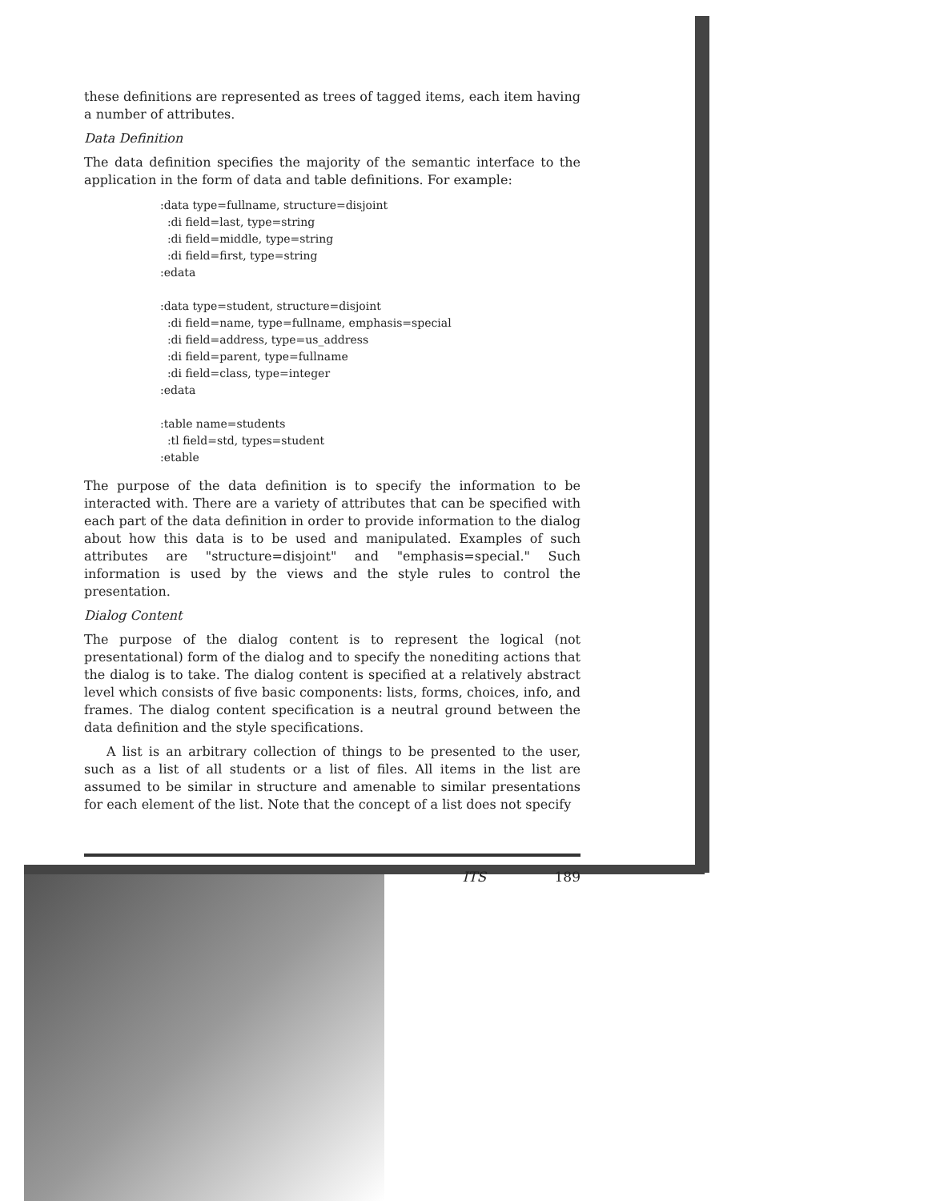these definitions are represented as trees of tagged items, each item having a number of attributes.
Data Definition
The data definition specifies the majority of the semantic interface to the application in the form of data and table definitions. For example:
:data type=fullname, structure=disjoint
  :di field=last, type=string
  :di field=middle, type=string
  :di field=first, type=string
:edata

:data type=student, structure=disjoint
  :di field=name, type=fullname, emphasis=special
  :di field=address, type=us_address
  :di field=parent, type=fullname
  :di field=class, type=integer
:edata

:table name=students
  :tl field=std, types=student
:etable
The purpose of the data definition is to specify the information to be interacted with. There are a variety of attributes that can be specified with each part of the data definition in order to provide information to the dialog about how this data is to be used and manipulated. Examples of such attributes are "structure=disjoint" and "emphasis=special." Such information is used by the views and the style rules to control the presentation.
Dialog Content
The purpose of the dialog content is to represent the logical (not presentational) form of the dialog and to specify the nonediting actions that the dialog is to take. The dialog content is specified at a relatively abstract level which consists of five basic components: lists, forms, choices, info, and frames. The dialog content specification is a neutral ground between the data definition and the style specifications.
A list is an arbitrary collection of things to be presented to the user, such as a list of all students or a list of files. All items in the list are assumed to be similar in structure and amenable to similar presentations for each element of the list. Note that the concept of a list does not specify
ITS 189